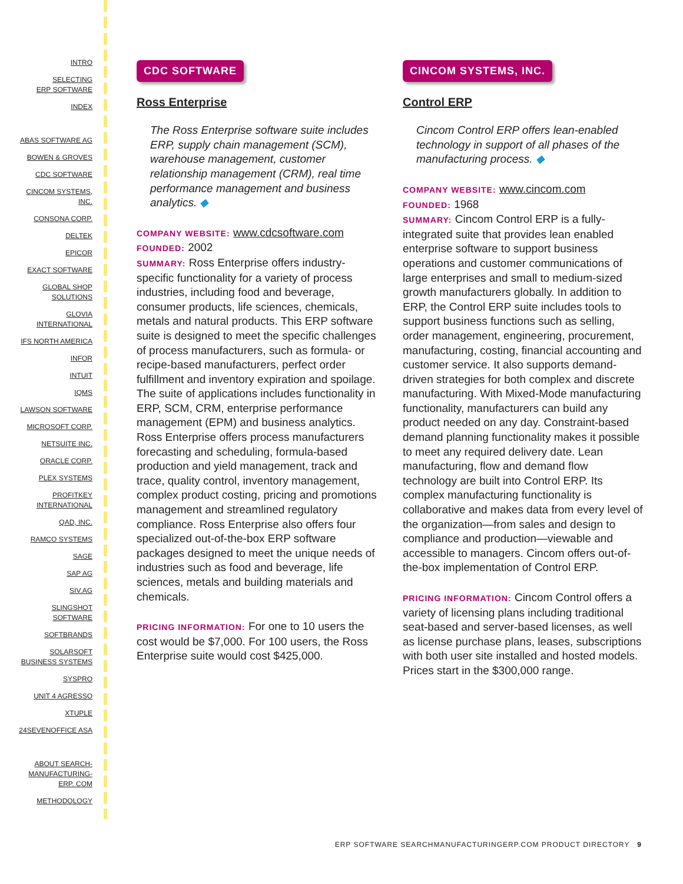INTRO
SELECTING
ERP SOFTWARE
INDEX
ABAS SOFTWARE AG
BOWEN & GROVES
CDC SOFTWARE
CINCOM SYSTEMS,
INC.
CONSONA CORP.
DELTEK
EPICOR
EXACT SOFTWARE
GLOBAL SHOP
SOLUTIONS
GLOVIA
INTERNATIONAL
IFS NORTH AMERICA
INFOR
INTUIT
IQMS
LAWSON SOFTWARE
MICROSOFT CORP.
NETSUITE INC.
ORACLE CORP.
PLEX SYSTEMS
PROFITKEY
INTERNATIONAL
QAD, INC.
RAMCO SYSTEMS
SAGE
SAP AG
SIV.AG
SLINGSHOT
SOFTWARE
SOFTBRANDS
SOLARSOFT
BUSINESS SYSTEMS
SYSPRO
UNIT 4 AGRESSO
XTUPLE
24SEVENOFFICE ASA
ABOUT SEARCH-
MANUFACTURING-
ERP. COM
METHODOLOGY
CDC SOFTWARE
Ross Enterprise
The Ross Enterprise software suite includes ERP, supply chain management (SCM), warehouse management, customer relationship management (CRM), real time performance management and business analytics. ◆
COMPANY WEBSITE: www.cdcsoftware.com
FOUNDED: 2002
SUMMARY: Ross Enterprise offers industry-specific functionality for a variety of process industries, including food and beverage, consumer products, life sciences, chemicals, metals and natural products. This ERP software suite is designed to meet the specific challenges of process manufacturers, such as formula- or recipe-based manufacturers, perfect order fulfillment and inventory expiration and spoilage. The suite of applications includes functionality in ERP, SCM, CRM, enterprise performance management (EPM) and business analytics. Ross Enterprise offers process manufacturers forecasting and scheduling, formula-based production and yield management, track and trace, quality control, inventory management, complex product costing, pricing and promotions management and streamlined regulatory compliance. Ross Enterprise also offers four specialized out-of-the-box ERP software packages designed to meet the unique needs of industries such as food and beverage, life sciences, metals and building materials and chemicals.
PRICING INFORMATION: For one to 10 users the cost would be $7,000. For 100 users, the Ross Enterprise suite would cost $425,000.
CINCOM SYSTEMS, INC.
Control ERP
Cincom Control ERP offers lean-enabled technology in support of all phases of the manufacturing process. ◆
COMPANY WEBSITE: www.cincom.com
FOUNDED: 1968
SUMMARY: Cincom Control ERP is a fully-integrated suite that provides lean enabled enterprise software to support business operations and customer communications of large enterprises and small to medium-sized growth manufacturers globally. In addition to ERP, the Control ERP suite includes tools to support business functions such as selling, order management, engineering, procurement, manufacturing, costing, financial accounting and customer service. It also supports demand-driven strategies for both complex and discrete manufacturing. With Mixed-Mode manufacturing functionality, manufacturers can build any product needed on any day. Constraint-based demand planning functionality makes it possible to meet any required delivery date. Lean manufacturing, flow and demand flow technology are built into Control ERP. Its complex manufacturing functionality is collaborative and makes data from every level of the organization—from sales and design to compliance and production—viewable and accessible to managers. Cincom offers out-of-the-box implementation of Control ERP.
PRICING INFORMATION: Cincom Control offers a variety of licensing plans including traditional seat-based and server-based licenses, as well as license purchase plans, leases, subscriptions with both user site installed and hosted models. Prices start in the $300,000 range.
ERP SOFTWARE SEARCHMANUFACTURINGERP.COM PRODUCT DIRECTORY 9